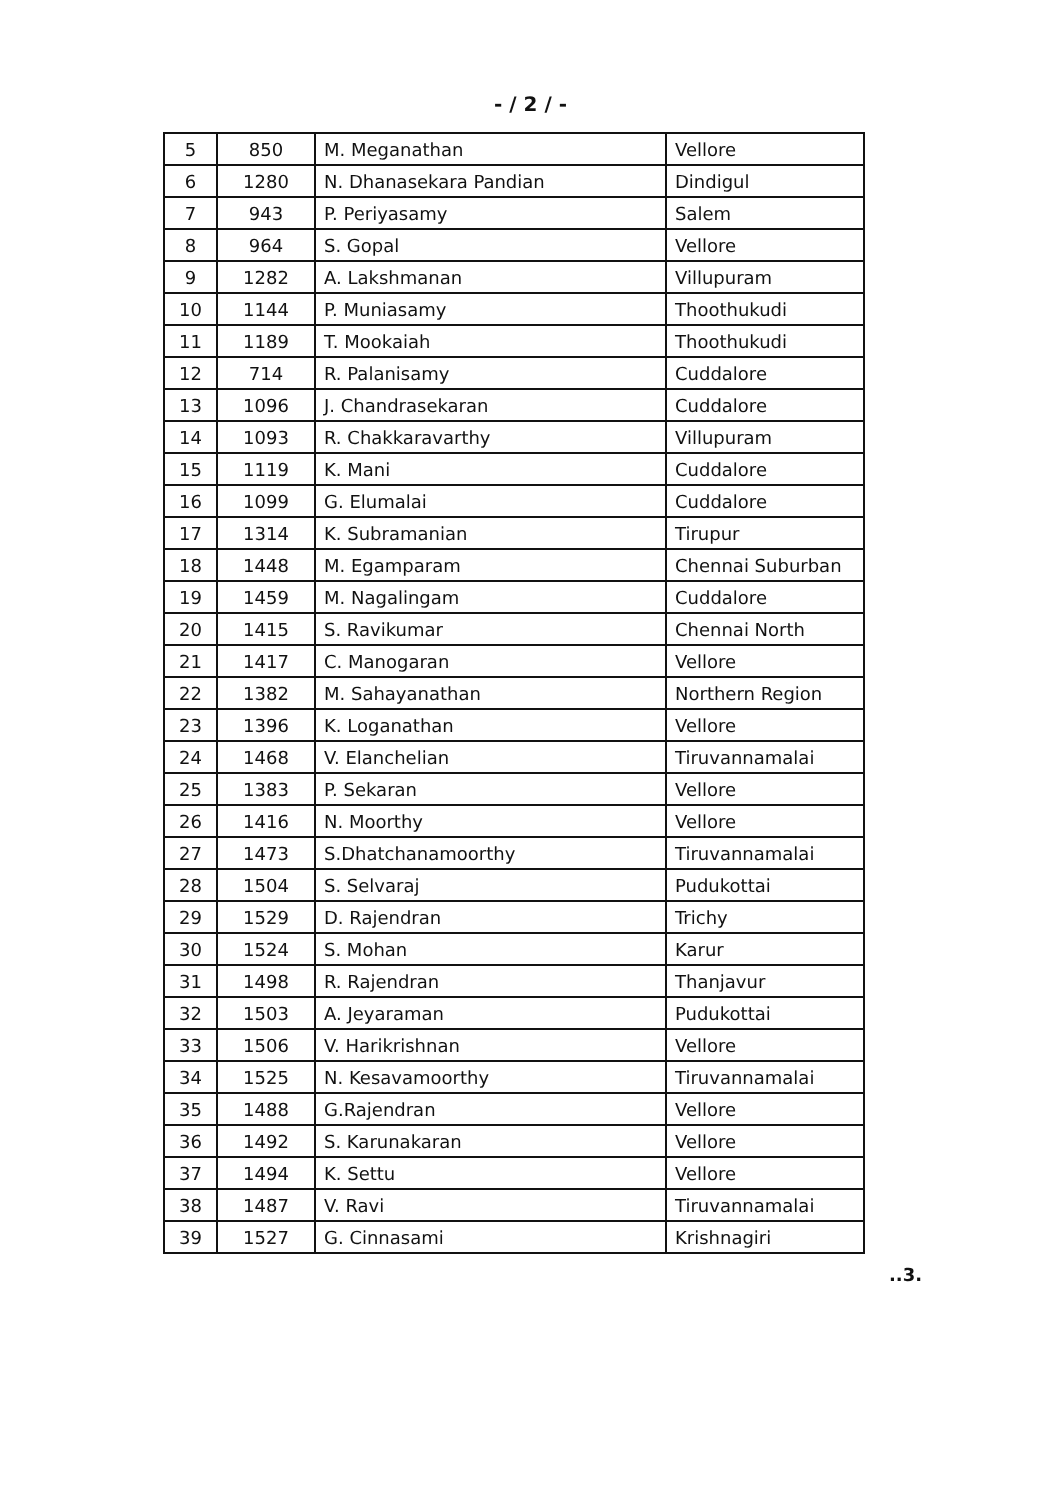- / 2 / -
| 5 | 850 | M. Meganathan | Vellore |
| 6 | 1280 | N. Dhanasekara Pandian | Dindigul |
| 7 | 943 | P. Periyasamy | Salem |
| 8 | 964 | S. Gopal | Vellore |
| 9 | 1282 | A. Lakshmanan | Villupuram |
| 10 | 1144 | P. Muniasamy | Thoothukudi |
| 11 | 1189 | T. Mookaiah | Thoothukudi |
| 12 | 714 | R. Palanisamy | Cuddalore |
| 13 | 1096 | J. Chandrasekaran | Cuddalore |
| 14 | 1093 | R. Chakkaravarthy | Villupuram |
| 15 | 1119 | K. Mani | Cuddalore |
| 16 | 1099 | G. Elumalai | Cuddalore |
| 17 | 1314 | K. Subramanian | Tirupur |
| 18 | 1448 | M. Egamparam | Chennai Suburban |
| 19 | 1459 | M. Nagalingam | Cuddalore |
| 20 | 1415 | S. Ravikumar | Chennai North |
| 21 | 1417 | C. Manogaran | Vellore |
| 22 | 1382 | M. Sahayanathan | Northern Region |
| 23 | 1396 | K. Loganathan | Vellore |
| 24 | 1468 | V. Elanchelian | Tiruvannamalai |
| 25 | 1383 | P. Sekaran | Vellore |
| 26 | 1416 | N. Moorthy | Vellore |
| 27 | 1473 | S.Dhatchanamoorthy | Tiruvannamalai |
| 28 | 1504 | S. Selvaraj | Pudukottai |
| 29 | 1529 | D. Rajendran | Trichy |
| 30 | 1524 | S. Mohan | Karur |
| 31 | 1498 | R. Rajendran | Thanjavur |
| 32 | 1503 | A. Jeyaraman | Pudukottai |
| 33 | 1506 | V. Harikrishnan | Vellore |
| 34 | 1525 | N. Kesavamoorthy | Tiruvannamalai |
| 35 | 1488 | G.Rajendran | Vellore |
| 36 | 1492 | S. Karunakaran | Vellore |
| 37 | 1494 | K. Settu | Vellore |
| 38 | 1487 | V. Ravi | Tiruvannamalai |
| 39 | 1527 | G. Cinnasami | Krishnagiri |
..3.